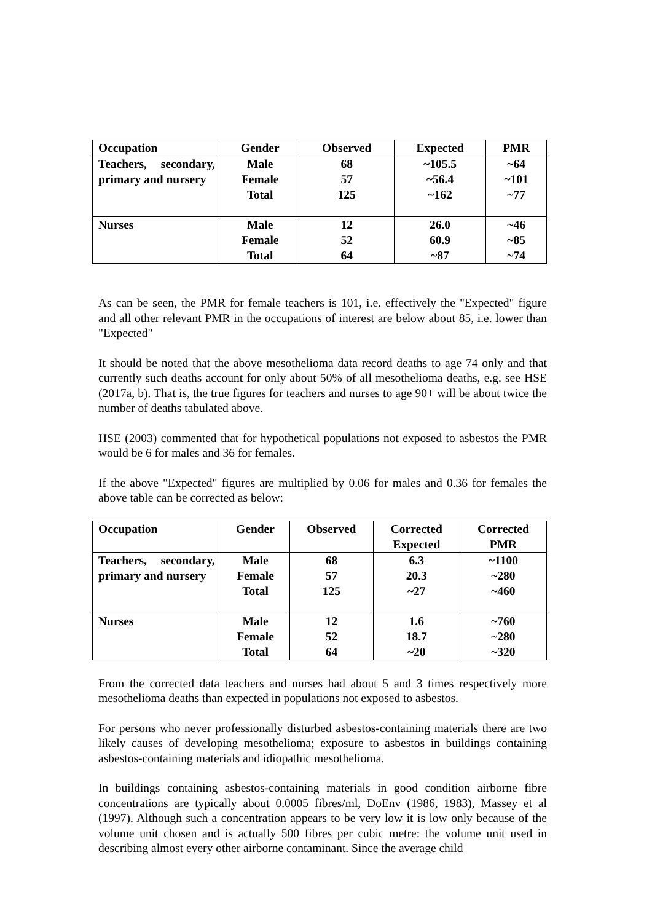| Occupation | Gender | Observed | Expected | PMR |
| --- | --- | --- | --- | --- |
| Teachers, secondary, primary and nursery | Male Female Total | 68 57 125 | ~105.5 ~56.4 ~162 | ~64 ~101 ~77 |
| Nurses | Male Female Total | 12 52 64 | 26.0 60.9 ~87 | ~46 ~85 ~74 |
As can be seen, the PMR for female teachers is 101, i.e. effectively the "Expected" figure and all other relevant PMR in the occupations of interest are below about 85, i.e. lower than "Expected"
It should be noted that the above mesothelioma data record deaths to age 74 only and that currently such deaths account for only about 50% of all mesothelioma deaths, e.g. see HSE (2017a, b). That is, the true figures for teachers and nurses to age 90+ will be about twice the number of deaths tabulated above.
HSE (2003) commented that for hypothetical populations not exposed to asbestos the PMR would be 6 for males and 36 for females.
If the above "Expected" figures are multiplied by 0.06 for males and 0.36 for females the above table can be corrected as below:
| Occupation | Gender | Observed | Corrected Expected | Corrected PMR |
| --- | --- | --- | --- | --- |
| Teachers, secondary, primary and nursery | Male Female Total | 68 57 125 | 6.3 20.3 ~27 | ~1100 ~280 ~460 |
| Nurses | Male Female Total | 12 52 64 | 1.6 18.7 ~20 | ~760 ~280 ~320 |
From the corrected data teachers and nurses had about 5 and 3 times respectively more mesothelioma deaths than expected in populations not exposed to asbestos.
For persons who never professionally disturbed asbestos-containing materials there are two likely causes of developing mesothelioma; exposure to asbestos in buildings containing asbestos-containing materials and idiopathic mesothelioma.
In buildings containing asbestos-containing materials in good condition airborne fibre concentrations are typically about 0.0005 fibres/ml, DoEnv (1986, 1983), Massey et al (1997). Although such a concentration appears to be very low it is low only because of the volume unit chosen and is actually 500 fibres per cubic metre: the volume unit used in describing almost every other airborne contaminant. Since the average child